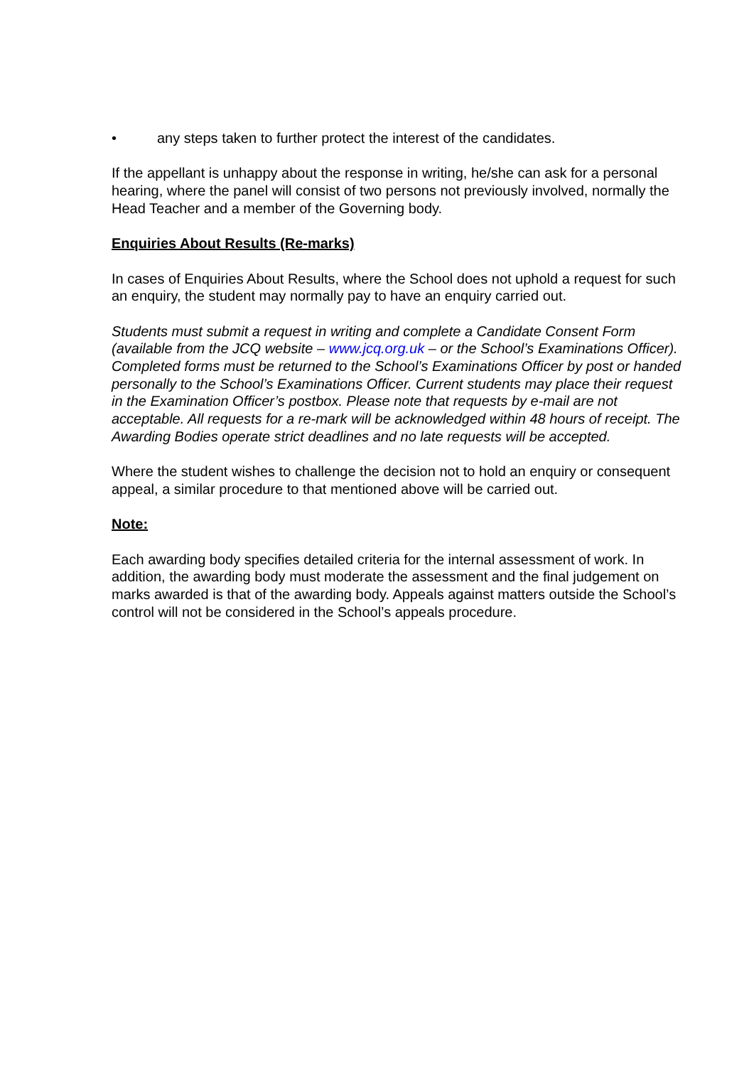• any steps taken to further protect the interest of the candidates.
If the appellant is unhappy about the response in writing, he/she can ask for a personal hearing, where the panel will consist of two persons not previously involved, normally the Head Teacher and a member of the Governing body.
Enquiries About Results (Re-marks)
In cases of Enquiries About Results, where the School does not uphold a request for such an enquiry, the student may normally pay to have an enquiry carried out.
Students must submit a request in writing and complete a Candidate Consent Form (available from the JCQ website – www.jcq.org.uk – or the School’s Examinations Officer). Completed forms must be returned to the School’s Examinations Officer by post or handed personally to the School’s Examinations Officer. Current students may place their request in the Examination Officer’s postbox. Please note that requests by e-mail are not acceptable. All requests for a re-mark will be acknowledged within 48 hours of receipt. The Awarding Bodies operate strict deadlines and no late requests will be accepted.
Where the student wishes to challenge the decision not to hold an enquiry or consequent appeal, a similar procedure to that mentioned above will be carried out.
Note:
Each awarding body specifies detailed criteria for the internal assessment of work. In addition, the awarding body must moderate the assessment and the final judgement on marks awarded is that of the awarding body. Appeals against matters outside the School’s control will not be considered in the School’s appeals procedure.